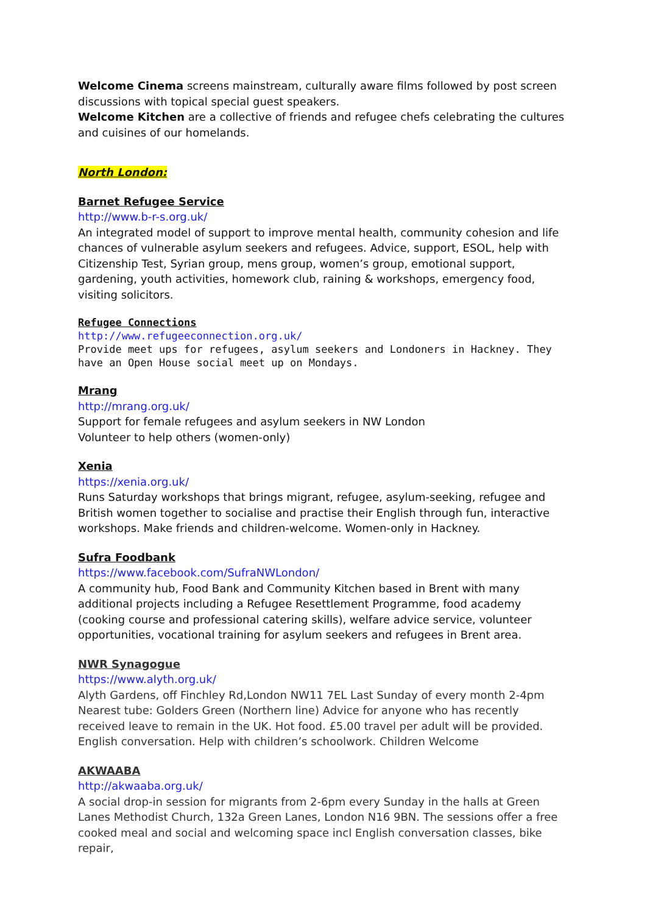Welcome Cinema screens mainstream, culturally aware films followed by post screen discussions with topical special guest speakers.
Welcome Kitchen are a collective of friends and refugee chefs celebrating the cultures and cuisines of our homelands.
North London:
Barnet Refugee Service
http://www.b-r-s.org.uk/
An integrated model of support to improve mental health, community cohesion and life chances of vulnerable asylum seekers and refugees. Advice, support, ESOL, help with Citizenship Test, Syrian group, mens group, women’s group, emotional support, gardening, youth activities, homework club, raining & workshops, emergency food, visiting solicitors.
Refugee Connections
http://www.refugeeconnection.org.uk/
Provide meet ups for refugees, asylum seekers and Londoners in Hackney. They have an Open House social meet up on Mondays.
Mrang
http://mrang.org.uk/
Support for female refugees and asylum seekers in NW London
Volunteer to help others (women-only)
Xenia
https://xenia.org.uk/
Runs Saturday workshops that brings migrant, refugee, asylum-seeking, refugee and British women together to socialise and practise their English through fun, interactive workshops. Make friends and children-welcome. Women-only in Hackney.
Sufra Foodbank
https://www.facebook.com/SufraNWLondon/
A community hub, Food Bank and Community Kitchen based in Brent with many additional projects including a Refugee Resettlement Programme, food academy (cooking course and professional catering skills), welfare advice service, volunteer opportunities, vocational training for asylum seekers and refugees in Brent area.
NWR Synagogue
https://www.alyth.org.uk/
Alyth Gardens, off Finchley Rd,London NW11 7EL Last Sunday of every month 2-4pm Nearest tube: Golders Green (Northern line) Advice for anyone who has recently received leave to remain in the UK. Hot food. £5.00 travel per adult will be provided. English conversation. Help with children’s schoolwork. Children Welcome
AKWAABA
http://akwaaba.org.uk/
A social drop-in session for migrants from 2-6pm every Sunday in the halls at Green Lanes Methodist Church, 132a Green Lanes, London N16 9BN. The sessions offer a free cooked meal and social and welcoming space incl English conversation classes, bike repair,